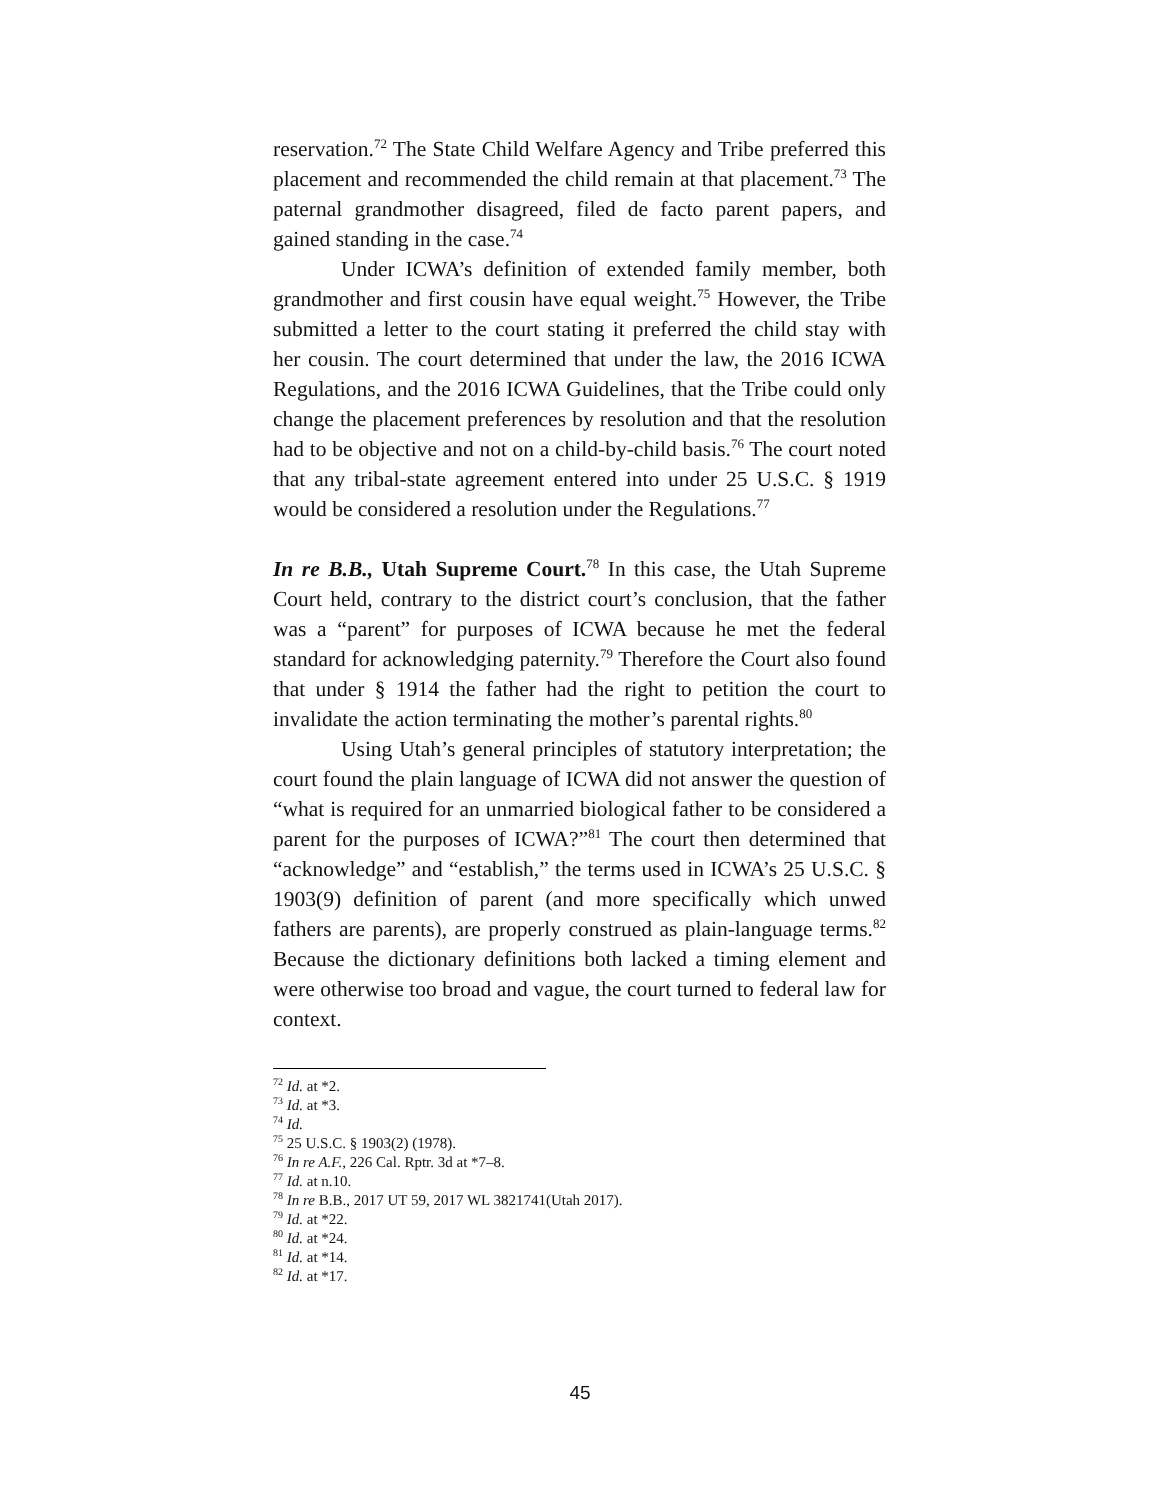reservation.<sup>72</sup> The State Child Welfare Agency and Tribe preferred this placement and recommended the child remain at that placement.<sup>73</sup> The paternal grandmother disagreed, filed de facto parent papers, and gained standing in the case.<sup>74</sup>
Under ICWA’s definition of extended family member, both grandmother and first cousin have equal weight.<sup>75</sup> However, the Tribe submitted a letter to the court stating it preferred the child stay with her cousin. The court determined that under the law, the 2016 ICWA Regulations, and the 2016 ICWA Guidelines, that the Tribe could only change the placement preferences by resolution and that the resolution had to be objective and not on a child-by-child basis.<sup>76</sup> The court noted that any tribal-state agreement entered into under 25 U.S.C. § 1919 would be considered a resolution under the Regulations.<sup>77</sup>
In re B.B., Utah Supreme Court.<sup>78</sup> In this case, the Utah Supreme Court held, contrary to the district court’s conclusion, that the father was a “parent” for purposes of ICWA because he met the federal standard for acknowledging paternity.<sup>79</sup> Therefore the Court also found that under § 1914 the father had the right to petition the court to invalidate the action terminating the mother’s parental rights.<sup>80</sup>
Using Utah’s general principles of statutory interpretation; the court found the plain language of ICWA did not answer the question of “what is required for an unmarried biological father to be considered a parent for the purposes of ICWA?”<sup>81</sup> The court then determined that “acknowledge” and “establish,” the terms used in ICWA’s 25 U.S.C. § 1903(9) definition of parent (and more specifically which unwed fathers are parents), are properly construed as plain-language terms.<sup>82</sup> Because the dictionary definitions both lacked a timing element and were otherwise too broad and vague, the court turned to federal law for context.
<sup>72</sup> Id. at *2.
<sup>73</sup> Id. at *3.
<sup>74</sup> Id.
<sup>75</sup> 25 U.S.C. § 1903(2) (1978).
<sup>76</sup> In re A.F., 226 Cal. Rptr. 3d at *7–8.
<sup>77</sup> Id. at n.10.
<sup>78</sup> In re B.B., 2017 UT 59, 2017 WL 3821741(Utah 2017).
<sup>79</sup> Id. at *22.
<sup>80</sup> Id. at *24.
<sup>81</sup> Id. at *14.
<sup>82</sup> Id. at *17.
45